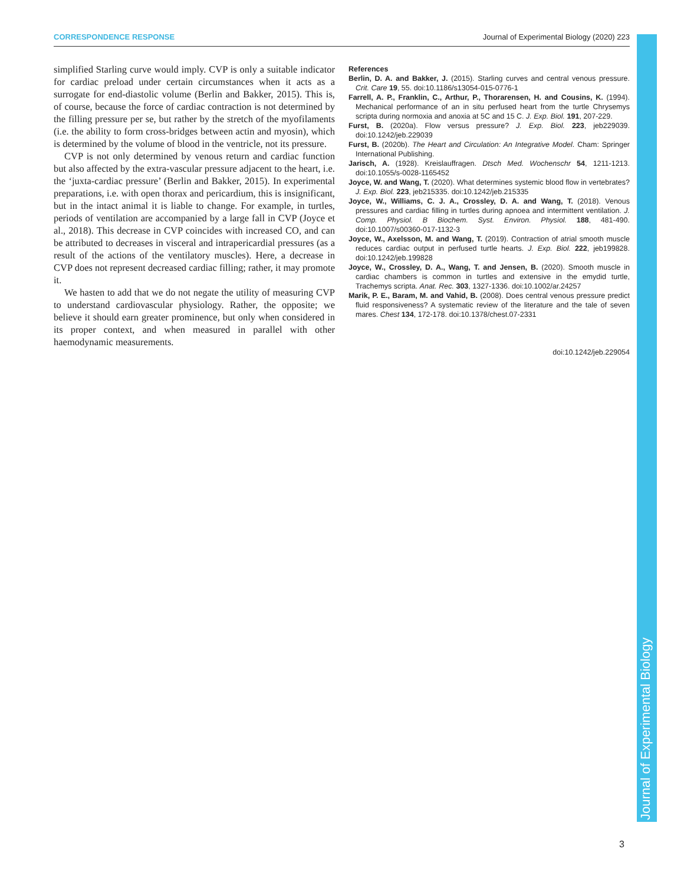CORRESPONDENCE RESPONSE Journal of Experimental Biology (2020) 223
simplified Starling curve would imply. CVP is only a suitable indicator for cardiac preload under certain circumstances when it acts as a surrogate for end-diastolic volume (Berlin and Bakker, 2015). This is, of course, because the force of cardiac contraction is not determined by the filling pressure per se, but rather by the stretch of the myofilaments (i.e. the ability to form cross-bridges between actin and myosin), which is determined by the volume of blood in the ventricle, not its pressure.
CVP is not only determined by venous return and cardiac function but also affected by the extra-vascular pressure adjacent to the heart, i.e. the ‘juxta-cardiac pressure’ (Berlin and Bakker, 2015). In experimental preparations, i.e. with open thorax and pericardium, this is insignificant, but in the intact animal it is liable to change. For example, in turtles, periods of ventilation are accompanied by a large fall in CVP (Joyce et al., 2018). This decrease in CVP coincides with increased CO, and can be attributed to decreases in visceral and intrapericardial pressures (as a result of the actions of the ventilatory muscles). Here, a decrease in CVP does not represent decreased cardiac filling; rather, it may promote it.
We hasten to add that we do not negate the utility of measuring CVP to understand cardiovascular physiology. Rather, the opposite; we believe it should earn greater prominence, but only when considered in its proper context, and when measured in parallel with other haemodynamic measurements.
References
Berlin, D. A. and Bakker, J. (2015). Starling curves and central venous pressure. Crit. Care 19, 55. doi:10.1186/s13054-015-0776-1
Farrell, A. P., Franklin, C., Arthur, P., Thorarensen, H. and Cousins, K. (1994). Mechanical performance of an in situ perfused heart from the turtle Chrysemys scripta during normoxia and anoxia at 5C and 15 C. J. Exp. Biol. 191, 207-229.
Furst, B. (2020a). Flow versus pressure? J. Exp. Biol. 223, jeb229039. doi:10.1242/jeb.229039
Furst, B. (2020b). The Heart and Circulation: An Integrative Model. Cham: Springer International Publishing.
Jarisch, A. (1928). Kreislauffragen. Dtsch Med. Wochenschr 54, 1211-1213. doi:10.1055/s-0028-1165452
Joyce, W. and Wang, T. (2020). What determines systemic blood flow in vertebrates? J. Exp. Biol. 223, jeb215335. doi:10.1242/jeb.215335
Joyce, W., Williams, C. J. A., Crossley, D. A. and Wang, T. (2018). Venous pressures and cardiac filling in turtles during apnoea and intermittent ventilation. J. Comp. Physiol. B Biochem. Syst. Environ. Physiol. 188, 481-490. doi:10.1007/s00360-017-1132-3
Joyce, W., Axelsson, M. and Wang, T. (2019). Contraction of atrial smooth muscle reduces cardiac output in perfused turtle hearts. J. Exp. Biol. 222, jeb199828. doi:10.1242/jeb.199828
Joyce, W., Crossley, D. A., Wang, T. and Jensen, B. (2020). Smooth muscle in cardiac chambers is common in turtles and extensive in the emydid turtle, Trachemys scripta. Anat. Rec. 303, 1327-1336. doi:10.1002/ar.24257
Marik, P. E., Baram, M. and Vahid, B. (2008). Does central venous pressure predict fluid responsiveness? A systematic review of the literature and the tale of seven mares. Chest 134, 172-178. doi:10.1378/chest.07-2331
doi:10.1242/jeb.229054
Journal of Experimental Biology
3